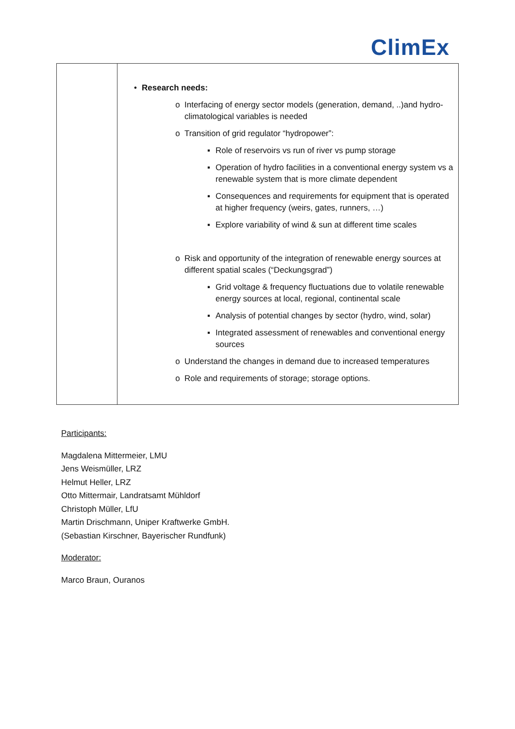ClimEx
| | • Research needs: o Interfacing of energy sector models (generation, demand, ..)and hydro-climatological variables is needed o Transition of grid regulator “hydropower”: ▪ Role of reservoirs vs run of river vs pump storage ▪ Operation of hydro facilities in a conventional energy system vs a renewable system that is more climate dependent ▪ Consequences and requirements for equipment that is operated at higher frequency (weirs, gates, runners, …) ▪ Explore variability of wind & sun at different time scales o Risk and opportunity of the integration of renewable energy sources at different spatial scales (“Deckungsgrad”) ▪ Grid voltage & frequency fluctuations due to volatile renewable energy sources at local, regional, continental scale ▪ Analysis of potential changes by sector (hydro, wind, solar) ▪ Integrated assessment of renewables and conventional energy sources o Understand the changes in demand due to increased temperatures o Role and requirements of storage; storage options. |
Participants:
Magdalena Mittermeier, LMU
Jens Weismüller, LRZ
Helmut Heller, LRZ
Otto Mittermair, Landratsamt Mühldorf
Christoph Müller, LfU
Martin Drischmann, Uniper Kraftwerke GmbH.
(Sebastian Kirschner, Bayerischer Rundfunk)
Moderator:
Marco Braun, Ouranos